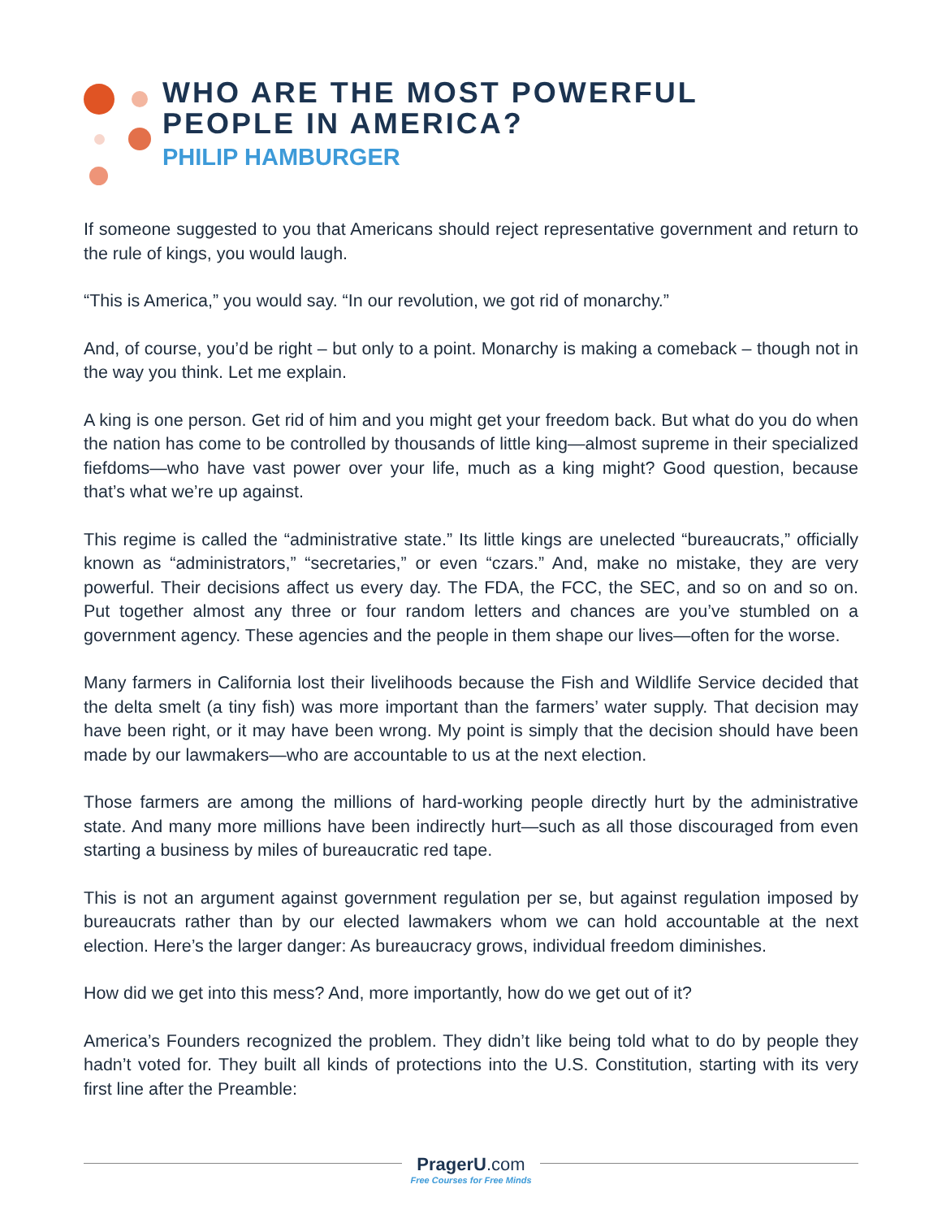WHO ARE THE MOST POWERFUL
PEOPLE IN AMERICA?
PHILIP HAMBURGER
If someone suggested to you that Americans should reject representative government and return to the rule of kings, you would laugh.
“This is America,” you would say. “In our revolution, we got rid of monarchy.”
And, of course, you’d be right – but only to a point. Monarchy is making a comeback – though not in the way you think. Let me explain.
A king is one person. Get rid of him and you might get your freedom back. But what do you do when the nation has come to be controlled by thousands of little king—almost supreme in their specialized fiefdoms—who have vast power over your life, much as a king might? Good question, because that’s what we’re up against.
This regime is called the “administrative state.” Its little kings are unelected “bureaucrats,” officially known as “administrators,” “secretaries,” or even “czars.” And, make no mistake, they are very powerful. Their decisions affect us every day. The FDA, the FCC, the SEC, and so on and so on. Put together almost any three or four random letters and chances are you’ve stumbled on a government agency. These agencies and the people in them shape our lives—often for the worse.
Many farmers in California lost their livelihoods because the Fish and Wildlife Service decided that the delta smelt (a tiny fish) was more important than the farmers’ water supply. That decision may have been right, or it may have been wrong. My point is simply that the decision should have been made by our lawmakers—who are accountable to us at the next election.
Those farmers are among the millions of hard-working people directly hurt by the administrative state. And many more millions have been indirectly hurt—such as all those discouraged from even starting a business by miles of bureaucratic red tape.
This is not an argument against government regulation per se, but against regulation imposed by bureaucrats rather than by our elected lawmakers whom we can hold accountable at the next election. Here’s the larger danger: As bureaucracy grows, individual freedom diminishes.
How did we get into this mess? And, more importantly, how do we get out of it?
America’s Founders recognized the problem. They didn’t like being told what to do by people they hadn’t voted for. They built all kinds of protections into the U.S. Constitution, starting with its very first line after the Preamble:
PragerU.com
Free Courses for Free Minds